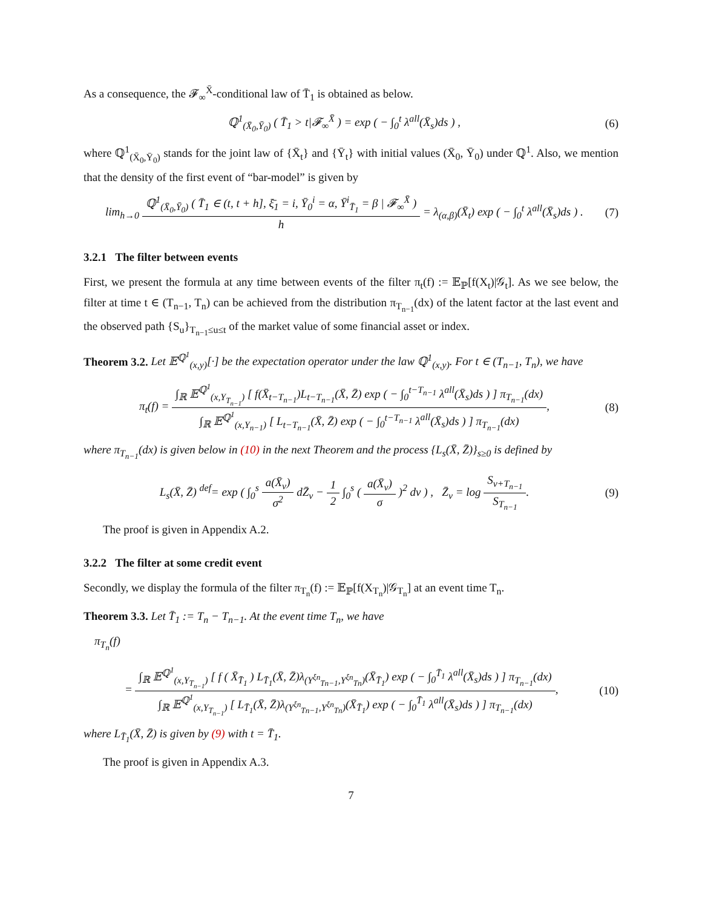As a consequence, the 𝓕<sub>∞</sub><sup>X̄</sup>-conditional law of T̄<sub>1</sub> is obtained as below.
ℚ<sup>1</sup><sub>(X̄<sub>0</sub>,Ȳ<sub>0</sub>)</sub> ( T̄<sub>1</sub> > t|𝓕<sub>∞</sub><sup>X̄</sup> ) = exp ( − ∫<sub>0</sub><sup>t</sup> λ<sup>all</sup>(X̄<sub>s</sub>)ds ) ,
(6)
where ℚ<sup>1</sup><sub>(X̄<sub>0</sub>,Ȳ<sub>0</sub>)</sub> stands for the joint law of {X̄<sub>t</sub>} and {Ȳ<sub>t</sub>} with initial values (X̄<sub>0</sub>, Ȳ<sub>0</sub>) under ℚ<sup>1</sup>. Also, we mention that the density of the first event of “bar-model” is given by
lim<sub>h→0</sub> ℚ<sup>1</sup><sub>(X̄<sub>0</sub>,Ȳ<sub>0</sub>)</sub> ( T̄<sub>1</sub> ∈ (t, t + h], ξ̄<sub>1</sub> = i, Ȳ<sub>0</sub><sup>i</sup> = α, Ȳ<sup>i</sup><sub>T̄<sub>1</sub></sub> = β | 𝓕<sub>∞</sub><sup>X̄</sup> ) h = λ<sub>(α,β)</sub>(X̄<sub>t</sub>) exp ( − ∫<sub>0</sub><sup>t</sup> λ<sup>all</sup>(X̄<sub>s</sub>)ds ) .
(7)
3.2.1 The filter between events
First, we present the formula at any time between events of the filter π<sub>t</sub>(f) := 𝔼<sub>ℙ</sub>[f(X<sub>t</sub>)|𝒢<sub>t</sub>]. As we see below, the filter at time t ∈ (T<sub>n−1</sub>, T<sub>n</sub>) can be achieved from the distribution π<sub>T<sub>n−1</sub></sub>(dx) of the latent factor at the last event and the observed path {S<sub>u</sub>}<sub>T<sub>n−1</sub>≤u≤t</sub> of the market value of some financial asset or index.
Theorem 3.2. Let 𝔼<sup>ℚ<sup>1</sup></sup><sub>(x,y)</sub>[·] be the expectation operator under the law ℚ<sup>1</sup><sub>(x,y)</sub>. For t ∈ (T<sub>n−1</sub>, T<sub>n</sub>), we have
π<sub>t</sub>(f) = ∫<sub>ℝ</sub> 𝔼<sup>ℚ<sup>1</sup></sup><sub>(x,Y<sub>T<sub>n−1</sub></sub>)</sub> [ f(X̄<sub>t−T<sub>n−1</sub></sub>)L<sub>t−T<sub>n−1</sub></sub>(X̄, Z̄) exp ( − ∫<sub>0</sub><sup>t−T<sub>n−1</sub></sup> λ<sup>all</sup>(X̄<sub>s</sub>)ds ) ] π<sub>T<sub>n−1</sub></sub>(dx) ∫<sub>ℝ</sub> 𝔼<sup>ℚ<sup>1</sup></sup><sub>(x,Y<sub>n−1</sub>)</sub> [ L<sub>t−T<sub>n−1</sub></sub>(X̄, Z̄) exp ( − ∫<sub>0</sub><sup>t−T<sub>n−1</sub></sup> λ<sup>all</sup>(X̄<sub>s</sub>)ds ) ] π<sub>T<sub>n−1</sub></sub>(dx),
(8)
where π<sub>T<sub>n−1</sub></sub>(dx) is given below in (10) in the next Theorem and the process {L<sub>s</sub>(X̄, Z̄)}<sub>s≥0</sub> is defined by
L<sub>s</sub>(X̄, Z̄) <sup>def</sup>= exp ( ∫<sub>0</sub><sup>s</sup> a(X̄<sub>v</sub>) σ<sup>2</sup> dZ̄<sub>v</sub> − 1 2 ∫<sub>0</sub><sup>s</sup> ( a(X̄<sub>v</sub>) σ )<sup>2</sup> dv ) , Z̄<sub>v</sub> = log S<sub>v+T<sub>n−1</sub></sub> S<sub>T<sub>n−1</sub></sub>.
(9)
The proof is given in Appendix A.2.
3.2.2 The filter at some credit event
Secondly, we display the formula of the filter π<sub>T<sub>n</sub></sub>(f) := 𝔼<sub>ℙ</sub>[f(X<sub>T<sub>n</sub></sub>)|𝒢<sub>T<sub>n</sub></sub>] at an event time T<sub>n</sub>.
Theorem 3.3. Let T̄<sub>1</sub> := T<sub>n</sub> − T<sub>n−1</sub>. At the event time T<sub>n</sub>, we have
π<sub>T<sub>n</sub></sub>(f)
= ∫<sub>ℝ</sub> 𝔼<sup>ℚ<sup>1</sup></sup><sub>(x,Y<sub>T<sub>n−1</sub></sub>)</sub> [ f ( X̄<sub>T̄<sub>1</sub></sub> ) L<sub>T̄<sub>1</sub></sub>(X̄, Z̄)λ<sub>(Y<sup>ξn</sup><sub>Tn−1</sub>,Y<sup>ξn</sup><sub>Tn</sub>)</sub>(X̄<sub>T̄<sub>1</sub></sub>) exp ( − ∫<sub>0</sub><sup>T̄<sub>1</sub></sup> λ<sup>all</sup>(X̄<sub>s</sub>)ds ) ] π<sub>T<sub>n−1</sub></sub>(dx) ∫<sub>ℝ</sub> 𝔼<sup>ℚ<sup>1</sup></sup><sub>(x,Y<sub>T<sub>n−1</sub></sub>)</sub> [ L<sub>T̄<sub>1</sub></sub>(X̄, Z̄)λ<sub>(Y<sup>ξn</sup><sub>Tn−1</sub>,Y<sup>ξn</sup><sub>Tn</sub>)</sub>(X̄<sub>T̄<sub>1</sub></sub>) exp ( − ∫<sub>0</sub><sup>T̄<sub>1</sub></sup> λ<sup>all</sup>(X̄<sub>s</sub>)ds ) ] π<sub>T<sub>n−1</sub></sub>(dx),
(10)
where L<sub>T̄<sub>1</sub></sub>(X̄, Z̄) is given by (9) with t = T̄<sub>1</sub>.
The proof is given in Appendix A.3.
7